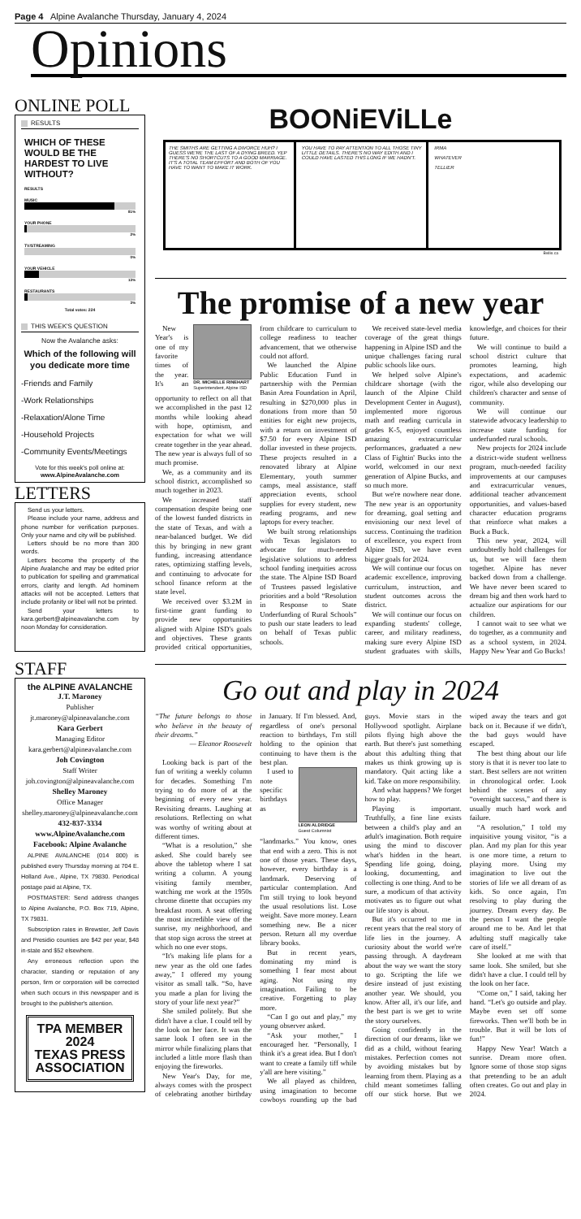Page 4 Alpine Avalanche Thursday, January 4, 2024
Opinions
ONLINE POLL
RESULTS
WHICH OF THESE WOULD BE THE HARDEST TO LIVE WITHOUT?
RESULTS
MUSIC
81%
YOUR PHONE
2%
TV/STREAMING
0%
YOUR VEHICLE
13%
RESTAURANTS
3%
Total votes: 224
THIS WEEK'S QUESTION
Now the Avalanche asks:
Which of the following will you dedicate more time
-Friends and Family
-Work Relationships
-Relaxation/Alone Time
-Household Projects
-Community Events/Meetings
Vote for this week's poll online at:
www.AlpineAvalanche.com
LETTERS
Send us your letters.
Please include your name, address and phone number for verification purposes. Only your name and city will be published.
Letters should be no more than 300 words.
Letters become the property of the Alpine Avalanche and may be edited prior to publication for spelling and grammatical errors, clarity and length. Ad hominem attacks will not be accepted. Letters that include profanity or libel will not be printed.
Send your letters to kara.gerbert@alpineavalanche.com by noon Monday for consideration.
STAFF
the ALPINE AVALANCHE
J.T. Maroney
Publisher
jt.maroney@alpineavalanche.com
Kara Gerbert
Managing Editor
kara.gerbert@alpineavalanche.com
Joh Covington
Staff Writer
joh.covington@alpineavalanche.com
Shelley Maroney
Office Manager
shelley.maroney@alpineavalanche.com
432-837-3334
www.AlpineAvalanche.com
Facebook: Alpine Avalanche
ALPINE AVALANCHE (014 800) is published every Thursday morning at 704 E. Holland Ave., Alpine, TX 79830. Periodical postage paid at Alpine, TX.
POSTMASTER: Send address changes to Alpine Avalanche, P.O. Box 719, Alpine, TX 79831.
Subscription rates in Brewster, Jeff Davis and Presidio counties are $42 per year, $48 in-state and $52 elsewhere.
Any erroneous reflection upon the character, standing or reputation of any person, firm or corporation will be corrected when such occurs in this newspaper and is brought to the publisher's attention.
TPA MEMBER 2024
TEXAS PRESS ASSOCIATION
BOONiEViLLe
THE SMITHS ARE GETTING A DIVORCE HUH? I GUESS WE'RE THE LAST OF A DYING BREED. YEP THERE'S NO SHORTCUTS TO A GOOD MARRIAGE. IT'S A TOTAL TEAM EFFORT AND BOTH OF YOU HAVE TO WANT TO MAKE IT WORK.
YOU HAVE TO PAY ATTENTION TO ALL THOSE TINY LITTLE DETAILS. THERE'S NO WAY EDITH AND I COULD HAVE LASTED THIS LONG IF WE HADN'T.
IRMA
WHATEVER
TELLIER
Bville.ca
The promise of a new year
DR. MICHELLE RINEHART
Superintendent, Alpine ISD
New Year's is one of my favorite times of the year. It's an opportunity to reflect on all that we accomplished in the past 12 months while looking ahead with hope, optimism, and expectation for what we will create together in the year ahead. The new year is always full of so much promise.
We, as a community and its school district, accomplished so much together in 2023.
We increased staff compensation despite being one of the lowest funded districts in the state of Texas, and with a near-balanced budget. We did this by bringing in new grant funding, increasing attendance rates, optimizing staffing levels, and continuing to advocate for school finance reform at the state level.
We received over $3.2M in first-time grant funding to provide new opportunities aligned with Alpine ISD's goals and objectives. These grants provided critical opportunities, from childcare to curriculum to college readiness to teacher advancement, that we otherwise could not afford.
We launched the Alpine Public Education Fund in partnership with the Permian Basin Area Foundation in April, resulting in $270,000 plus in donations from more than 50 entities for eight new projects, with a return on investment of $7.50 for every Alpine ISD dollar invested in these projects. These projects resulted in a renovated library at Alpine Elementary, youth summer camps, meal assistance, staff appreciation events, school supplies for every student, new reading programs, and new laptops for every teacher.
We built strong relationships with Texas legislators to advocate for much-needed legislative solutions to address school funding inequities across the state. The Alpine ISD Board of Trustees passed legislative priorities and a bold “Resolution in Response to State Underfunding of Rural Schools” to push our state leaders to lead on behalf of Texas public schools.
We received state-level media coverage of the great things happening in Alpine ISD and the unique challenges facing rural public schools like ours.
We helped solve Alpine's childcare shortage (with the launch of the Alpine Child Development Center in August), implemented more rigorous math and reading curricula in grades K-5, enjoyed countless amazing extracurricular performances, graduated a new Class of Fightin' Bucks into the world, welcomed in our next generation of Alpine Bucks, and so much more.
But we're nowhere near done. The new year is an opportunity for dreaming, goal setting and envisioning our next level of success. Continuing the tradition of excellence, you expect from Alpine ISD, we have even bigger goals for 2024.
We will continue our focus on academic excellence, improving curriculum, instruction, and student outcomes across the district.
We will continue our focus on expanding students' college, career, and military readiness, making sure every Alpine ISD student graduates with skills, knowledge, and choices for their future.
We will continue to build a school district culture that promotes learning, high expectations, and academic rigor, while also developing our children's character and sense of community.
We will continue our statewide advocacy leadership to increase state funding for underfunded rural schools.
New projects for 2024 include a district-wide student wellness program, much-needed facility improvements at our campuses and extracurricular venues, additional teacher advancement opportunities, and values-based character education programs that reinforce what makes a Buck a Buck.
This new year, 2024, will undoubtedly hold challenges for us, but we will face them together. Alpine has never backed down from a challenge. We have never been scared to dream big and then work hard to actualize our aspirations for our children.
I cannot wait to see what we do together, as a community and as a school system, in 2024. Happy New Year and Go Bucks!
Go out and play in 2024
“The future belongs to those who believe in the beauty of their dreams.”
— Eleanor Roosevelt
Looking back is part of the fun of writing a weekly column for decades. Something I'm trying to do more of at the beginning of every new year. Revisiting dreams. Laughing at resolutions. Reflecting on what was worthy of writing about at different times.
“What is a resolution,” she asked. She could barely see above the tabletop where I sat writing a column. A young visiting family member, watching me work at the 1950s chrome dinette that occupies my breakfast room. A seat offering the most incredible view of the sunrise, my neighborhood, and that stop sign across the street at which no one ever stops.
“It's making life plans for a new year as the old one fades away,” I offered my young visitor as small talk. “So, have you made a plan for living the story of your life next year?”
She smiled politely. But she didn't have a clue. I could tell by the look on her face. It was the same look I often see in the mirror while finalizing plans that included a little more flash than enjoying the fireworks.
New Year's Day, for me, always comes with the prospect of celebrating another birthday in January. If I'm blessed. And, regardless of one's personal reaction to birthdays, I'm still holding to the opinion that continuing to have them is the best plan.
LEON ALDRIDGE
Guest Columnist
I used to note specific birthdays as “landmarks.” You know, ones that end with a zero. This is not one of those years. These days, however, every birthday is a landmark. Deserving of particular contemplation. And I'm still trying to look beyond the usual resolutions list. Lose weight. Save more money. Learn something new. Be a nicer person. Return all my overdue library books.
But in recent years, dominating my mind is something I fear most about aging. Not using my imagination. Failing to be creative. Forgetting to play more.
“Can I go out and play,” my young observer asked.
“Ask your mother,” I encouraged her. “Personally, I think it's a great idea. But I don't want to create a family tiff while y'all are here visiting.”
We all played as children, using imagination to become cowboys rounding up the bad guys. Movie stars in the Hollywood spotlight. Airplane pilots flying high above the earth. But there's just something about this adulting thing that makes us think growing up is mandatory. Quit acting like a kid. Take on more responsibility.
And what happens? We forget how to play.
Playing is important. Truthfully, a fine line exists between a child's play and an adult's imagination. Both require using the mind to discover what's hidden in the heart. Spending life going, doing, looking, documenting, and collecting is one thing. And to be sure, a modicum of that activity motivates us to figure out what our life story is about.
But it's occurred to me in recent years that the real story of life lies in the journey. A curiosity about the world we're passing through. A daydream about the way we want the story to go. Scripting the life we desire instead of just existing another year. We should, you know. After all, it's our life, and the best part is we get to write the story ourselves.
Going confidently in the direction of our dreams, like we did as a child, without fearing mistakes. Perfection comes not by avoiding mistakes but by learning from them. Playing as a child meant sometimes falling off our stick horse. But we wiped away the tears and got back on it. Because if we didn't, the bad guys would have escaped.
The best thing about our life story is that it is never too late to start. Best sellers are not written in chronological order. Look behind the scenes of any “overnight success,” and there is usually much hard work and failure.
“A resolution,” I told my inquisitive young visitor, “is a plan. And my plan for this year is one more time, a return to playing more. Using my imagination to live out the stories of life we all dream of as kids. So once again, I'm resolving to play during the journey. Dream every day. Be the person I want the people around me to be. And let that adulting stuff magically take care of itself.”
She looked at me with that same look. She smiled, but she didn't have a clue. I could tell by the look on her face.
“Come on,” I said, taking her hand. “Let's go outside and play. Maybe even set off some fireworks. Then we'll both be in trouble. But it will be lots of fun!”
Happy New Year! Watch a sunrise. Dream more often. Ignore some of those stop signs that pretending to be an adult often creates. Go out and play in 2024.